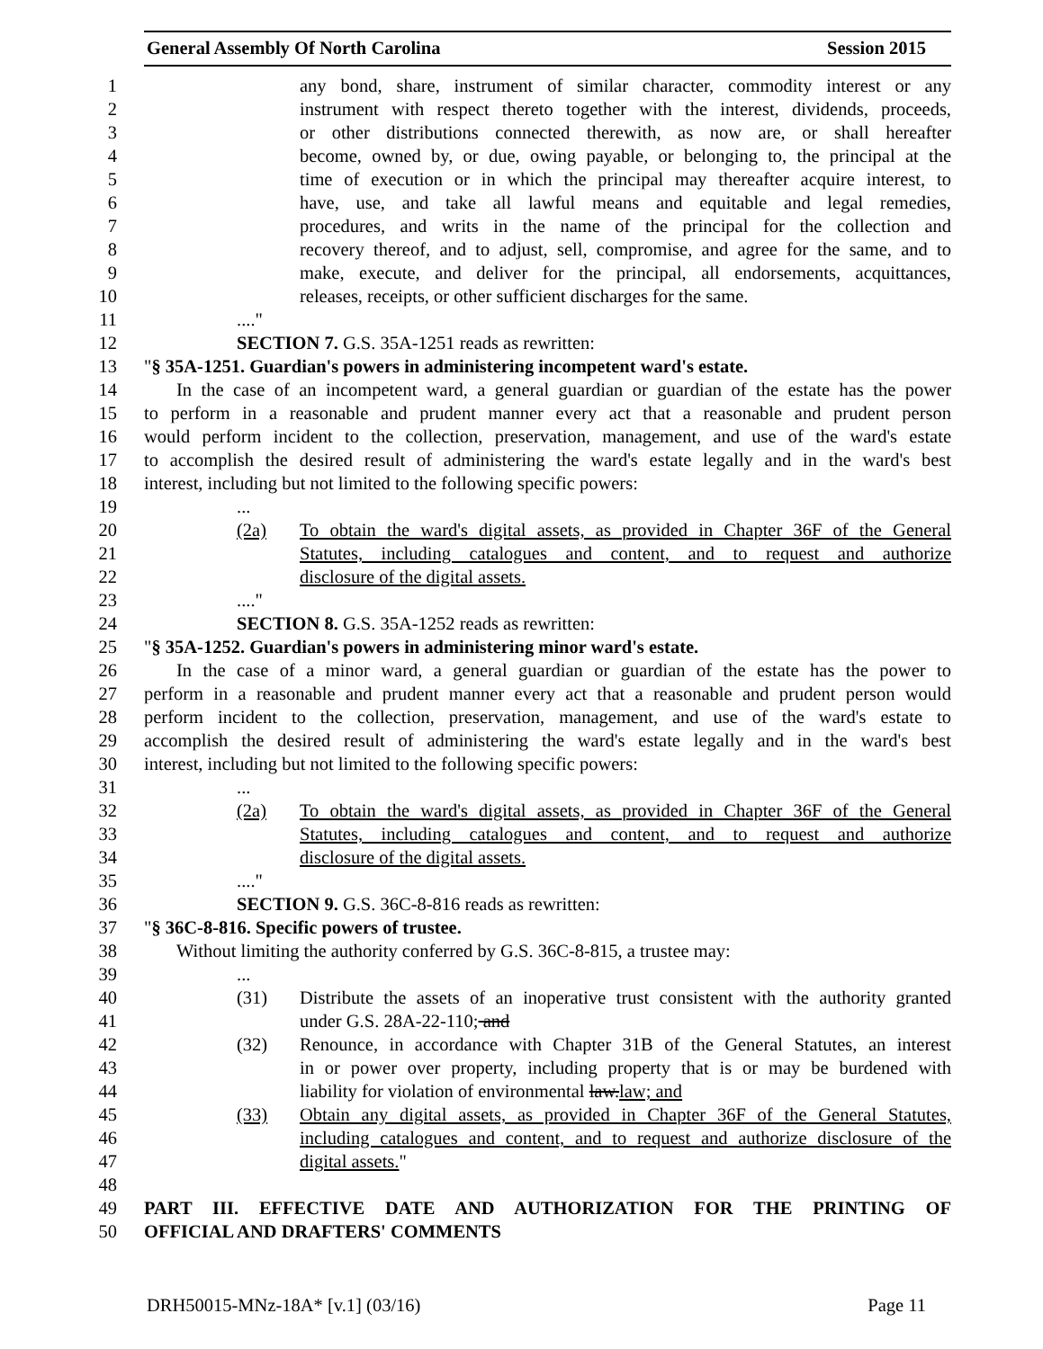General Assembly Of North Carolina Session 2015
1 any bond, share, instrument of similar character, commodity interest or any
2 instrument with respect thereto together with the interest, dividends, proceeds,
3 or other distributions connected therewith, as now are, or shall hereafter
4 become, owned by, or due, owing payable, or belonging to, the principal at the
5 time of execution or in which the principal may thereafter acquire interest, to
6 have, use, and take all lawful means and equitable and legal remedies,
7 procedures, and writs in the name of the principal for the collection and
8 recovery thereof, and to adjust, sell, compromise, and agree for the same, and to
9 make, execute, and deliver for the principal, all endorsements, acquittances,
10 releases, receipts, or other sufficient discharges for the same.
11...."
12 SECTION 7. G.S. 35A-1251 reads as rewritten:
13 "§ 35A-1251. Guardian's powers in administering incompetent ward's estate.
14 In the case of an incompetent ward, a general guardian or guardian of the estate has the power
15 to perform in a reasonable and prudent manner every act that a reasonable and prudent person
16 would perform incident to the collection, preservation, management, and use of the ward's estate
17 to accomplish the desired result of administering the ward's estate legally and in the ward's best
18 interest, including but not limited to the following specific powers:
19...
20 (2a) To obtain the ward's digital assets, as provided in Chapter 36F of the General
21 Statutes, including catalogues and content, and to request and authorize
22 disclosure of the digital assets.
23...."
24 SECTION 8. G.S. 35A-1252 reads as rewritten:
25 "§ 35A-1252. Guardian's powers in administering minor ward's estate.
26 In the case of a minor ward, a general guardian or guardian of the estate has the power to
27 perform in a reasonable and prudent manner every act that a reasonable and prudent person would
28 perform incident to the collection, preservation, management, and use of the ward's estate to
29 accomplish the desired result of administering the ward's estate legally and in the ward's best
30 interest, including but not limited to the following specific powers:
31...
32 (2a) To obtain the ward's digital assets, as provided in Chapter 36F of the General
33 Statutes, including catalogues and content, and to request and authorize
34 disclosure of the digital assets.
35...."
36 SECTION 9. G.S. 36C-8-816 reads as rewritten:
37 "§ 36C-8-816. Specific powers of trustee.
38 Without limiting the authority conferred by G.S. 36C-8-815, a trustee may:
39...
40 (31) Distribute the assets of an inoperative trust consistent with the authority granted
41 under G.S. 28A-22-110; and
42 (32) Renounce, in accordance with Chapter 31B of the General Statutes, an interest
43 in or power over property, including property that is or may be burdened with
44 liability for violation of environmental law. law; and
45 (33) Obtain any digital assets, as provided in Chapter 36F of the General Statutes,
46 including catalogues and content, and to request and authorize disclosure of the
47 digital assets."
48
49 PART III. EFFECTIVE DATE AND AUTHORIZATION FOR THE PRINTING OF
50 OFFICIAL AND DRAFTERS' COMMENTS
DRH50015-MNz-18A* [v.1] (03/16) Page 11